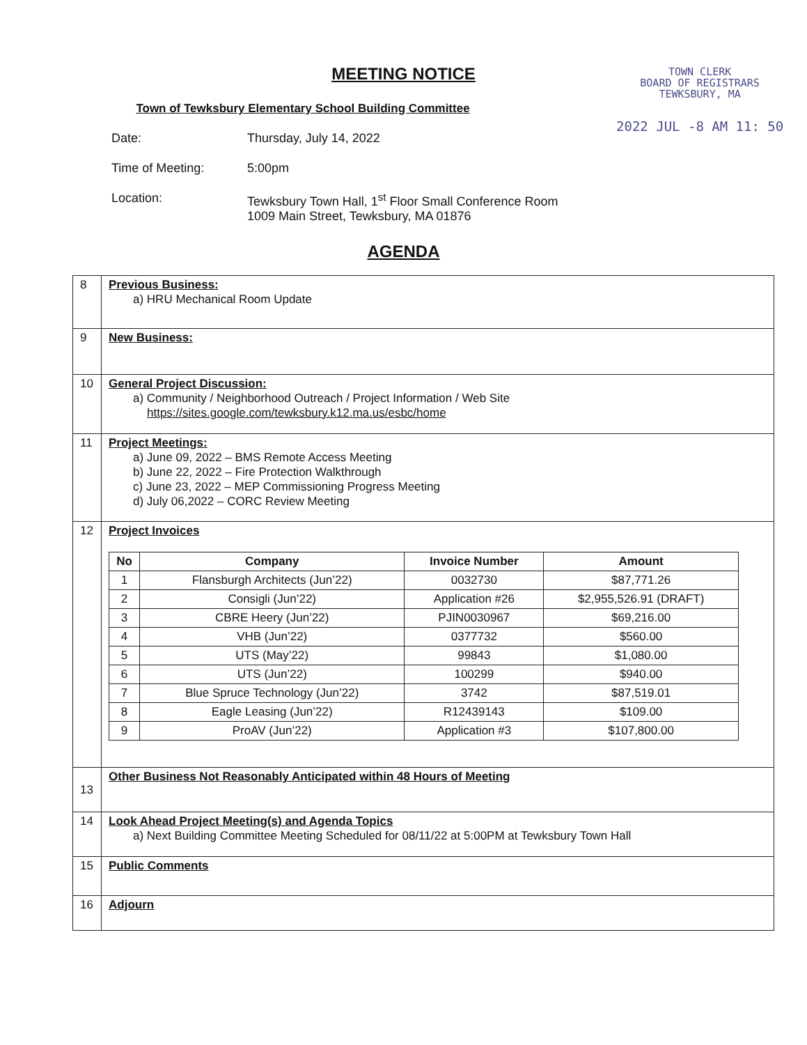TOWN CLERK
BOARD OF REGISTRARS
TEWKSBURY, MA
2022 JUL -8 AM 11: 50
MEETING NOTICE
Town of Tewksbury Elementary School Building Committee
Date: Thursday, July 14, 2022
Time of Meeting: 5:00pm
Location: Tewksbury Town Hall, 1<sup>st</sup> Floor Small Conference Room
1009 Main Street, Tewksbury, MA 01876
AGENDA
| 8 | Previous Business: a) HRU Mechanical Room Update |
| 9 | New Business: |
| 10 | General Project Discussion: a) Community / Neighborhood Outreach / Project Information / Web Site https://sites.google.com/tewksbury.k12.ma.us/esbc/home |
| 11 | Project Meetings: a) June 09, 2022 – BMS Remote Access Meeting b) June 22, 2022 – Fire Protection Walkthrough c) June 23, 2022 – MEP Commissioning Progress Meeting d) July 06,2022 – CORC Review Meeting |
| 12 | Project Invoices / No / Company / Invoice Number / Amount / / --- / --- / --- / --- / / 1 / Flansburgh Architects (Jun’22) / 0032730 / $87,771.26 / / 2 / Consigli (Jun’22) / Application #26 / $2,955,526.91 (DRAFT) / / 3 / CBRE Heery (Jun’22) / PJIN0030967 / $69,216.00 / / 4 / VHB (Jun’22) / 0377732 / $560.00 / / 5 / UTS (May’22) / 99843 / $1,080.00 / / 6 / UTS (Jun’22) / 100299 / $940.00 / / 7 / Blue Spruce Technology (Jun’22) / 3742 / $87,519.01 / / 8 / Eagle Leasing (Jun’22) / R12439143 / $109.00 / / 9 / ProAV (Jun’22) / Application #3 / $107,800.00 / |
| 13 | Other Business Not Reasonably Anticipated within 48 Hours of Meeting |
| 14 | Look Ahead Project Meeting(s) and Agenda Topics a) Next Building Committee Meeting Scheduled for 08/11/22 at 5:00PM at Tewksbury Town Hall |
| 15 | Public Comments |
| 16 | Adjourn |